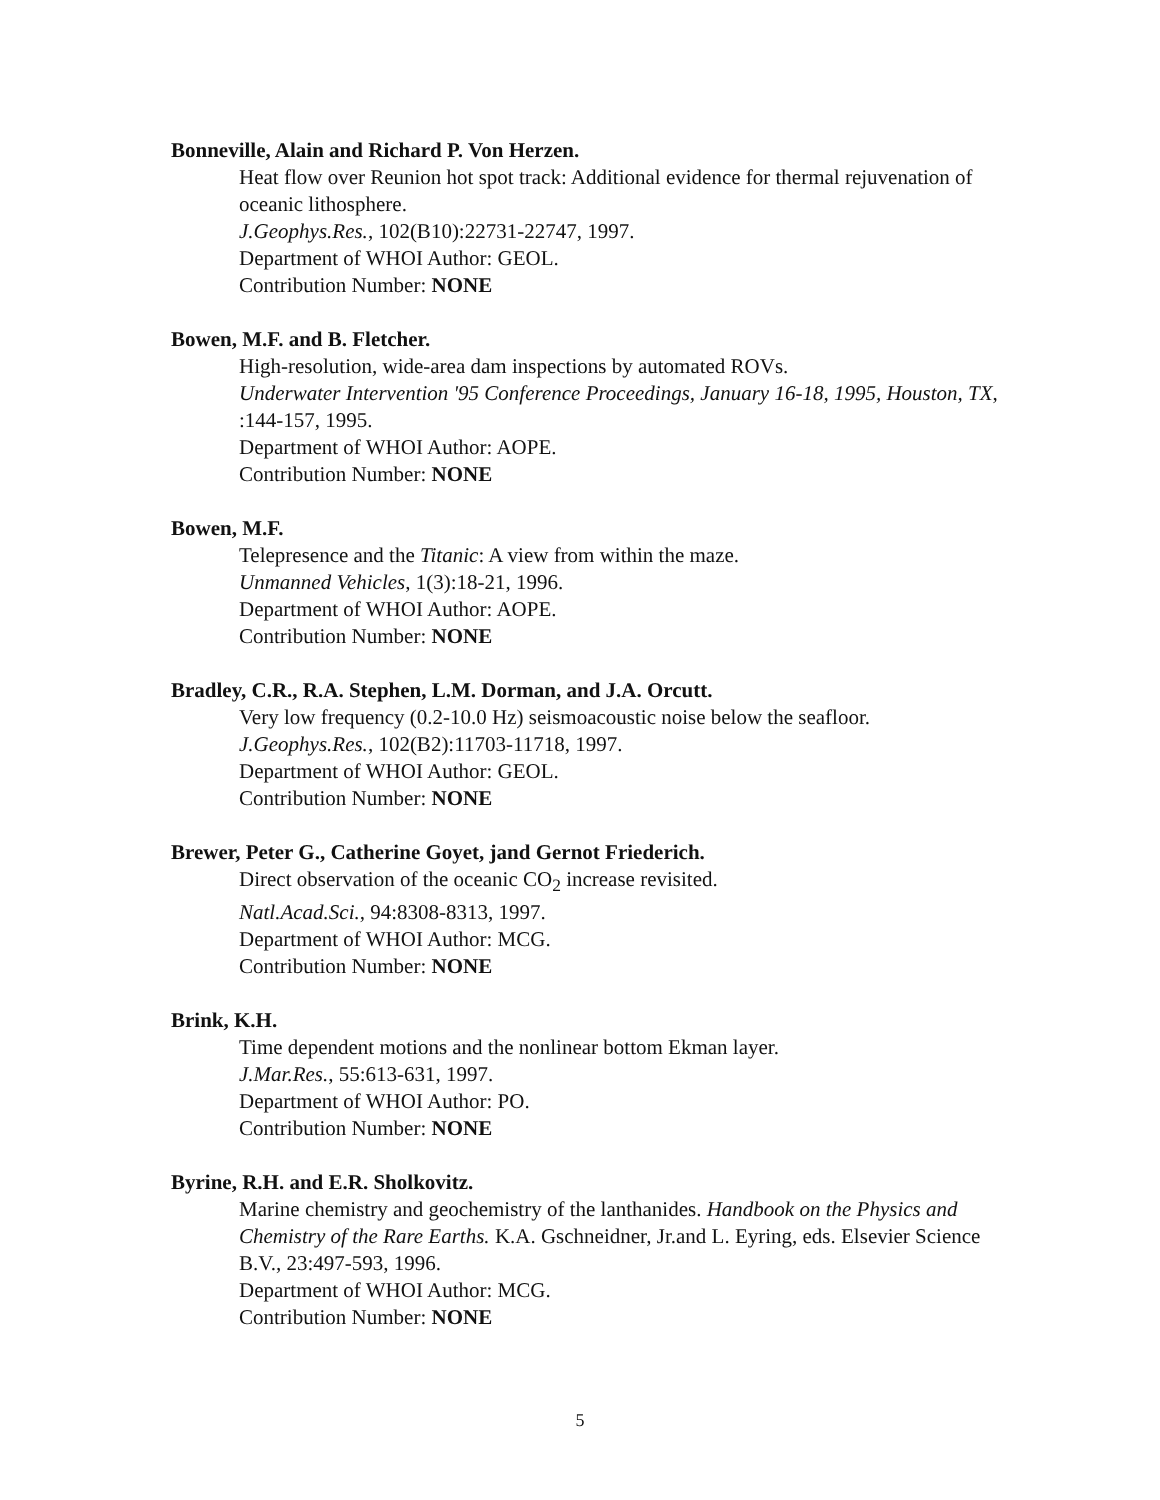Bonneville, Alain and Richard P. Von Herzen.
Heat flow over Reunion hot spot track: Additional evidence for thermal rejuvenation of oceanic lithosphere.
J.Geophys.Res., 102(B10):22731-22747, 1997.
Department of WHOI Author: GEOL.
Contribution Number: NONE
Bowen, M.F. and B. Fletcher.
High-resolution, wide-area dam inspections by automated ROVs.
Underwater Intervention '95 Conference Proceedings, January 16-18, 1995, Houston, TX, :144-157, 1995.
Department of WHOI Author: AOPE.
Contribution Number: NONE
Bowen, M.F.
Telepresence and the Titanic: A view from within the maze.
Unmanned Vehicles, 1(3):18-21, 1996.
Department of WHOI Author: AOPE.
Contribution Number: NONE
Bradley, C.R., R.A. Stephen, L.M. Dorman, and J.A. Orcutt.
Very low frequency (0.2-10.0 Hz) seismoacoustic noise below the seafloor.
J.Geophys.Res., 102(B2):11703-11718, 1997.
Department of WHOI Author: GEOL.
Contribution Number: NONE
Brewer, Peter G., Catherine Goyet, jand Gernot Friederich.
Direct observation of the oceanic CO<sub>2</sub> increase revisited.
Natl.Acad.Sci., 94:8308-8313, 1997.
Department of WHOI Author: MCG.
Contribution Number: NONE
Brink, K.H.
Time dependent motions and the nonlinear bottom Ekman layer.
J.Mar.Res., 55:613-631, 1997.
Department of WHOI Author: PO.
Contribution Number: NONE
Byrine, R.H. and E.R. Sholkovitz.
Marine chemistry and geochemistry of the lanthanides. Handbook on the Physics and Chemistry of the Rare Earths. K.A. Gschneidner, Jr.and L. Eyring, eds. Elsevier Science B.V., 23:497-593, 1996.
Department of WHOI Author: MCG.
Contribution Number: NONE
5